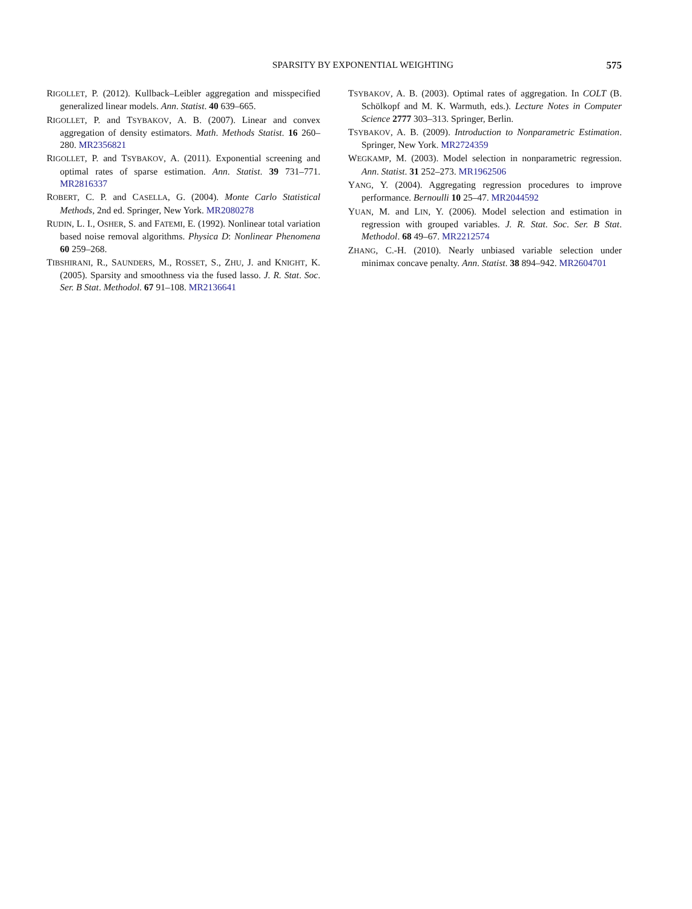SPARSITY BY EXPONENTIAL WEIGHTING 575
RIGOLLET, P. (2012). Kullback–Leibler aggregation and misspecified generalized linear models. Ann. Statist. 40 639–665.
RIGOLLET, P. and TSYBAKOV, A. B. (2007). Linear and convex aggregation of density estimators. Math. Methods Statist. 16 260–280. MR2356821
RIGOLLET, P. and TSYBAKOV, A. (2011). Exponential screening and optimal rates of sparse estimation. Ann. Statist. 39 731–771. MR2816337
ROBERT, C. P. and CASELLA, G. (2004). Monte Carlo Statistical Methods, 2nd ed. Springer, New York. MR2080278
RUDIN, L. I., OSHER, S. and FATEMI, E. (1992). Nonlinear total variation based noise removal algorithms. Physica D: Nonlinear Phenomena 60 259–268.
TIBSHIRANI, R., SAUNDERS, M., ROSSET, S., ZHU, J. and KNIGHT, K. (2005). Sparsity and smoothness via the fused lasso. J. R. Stat. Soc. Ser. B Stat. Methodol. 67 91–108. MR2136641
TSYBAKOV, A. B. (2003). Optimal rates of aggregation. In COLT (B. Schölkopf and M. K. Warmuth, eds.). Lecture Notes in Computer Science 2777 303–313. Springer, Berlin.
TSYBAKOV, A. B. (2009). Introduction to Nonparametric Estimation. Springer, New York. MR2724359
WEGKAMP, M. (2003). Model selection in nonparametric regression. Ann. Statist. 31 252–273. MR1962506
YANG, Y. (2004). Aggregating regression procedures to improve performance. Bernoulli 10 25–47. MR2044592
YUAN, M. and LIN, Y. (2006). Model selection and estimation in regression with grouped variables. J. R. Stat. Soc. Ser. B Stat. Methodol. 68 49–67. MR2212574
ZHANG, C.-H. (2010). Nearly unbiased variable selection under minimax concave penalty. Ann. Statist. 38 894–942. MR2604701